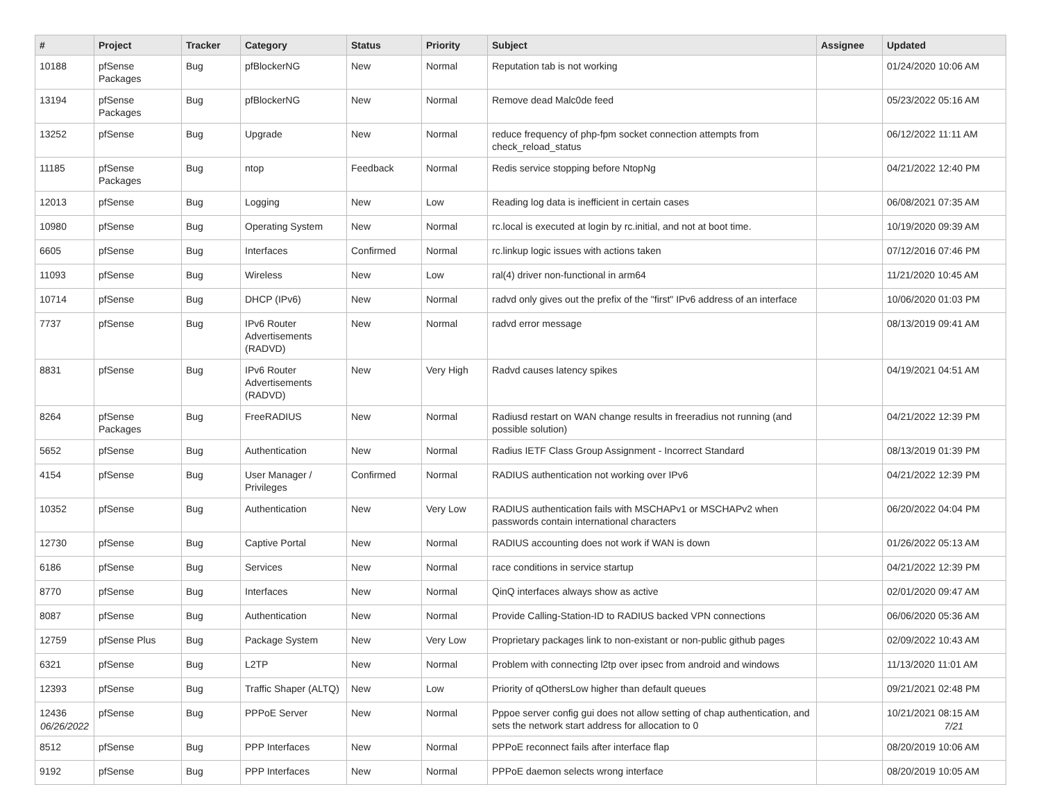| # | Project | Tracker | Category | Status | Priority | Subject | Assignee | Updated |
| --- | --- | --- | --- | --- | --- | --- | --- | --- |
| 10188 | pfSense Packages | Bug | pfBlockerNG | New | Normal | Reputation tab is not working | | 01/24/2020 10:06 AM |
| 13194 | pfSense Packages | Bug | pfBlockerNG | New | Normal | Remove dead Malc0de feed | | 05/23/2022 05:16 AM |
| 13252 | pfSense | Bug | Upgrade | New | Normal | reduce frequency of php-fpm socket connection attempts from check_reload_status | | 06/12/2022 11:11 AM |
| 11185 | pfSense Packages | Bug | ntop | Feedback | Normal | Redis service stopping before NtopNg | | 04/21/2022 12:40 PM |
| 12013 | pfSense | Bug | Logging | New | Low | Reading log data is inefficient in certain cases | | 06/08/2021 07:35 AM |
| 10980 | pfSense | Bug | Operating System | New | Normal | rc.local is executed at login by rc.initial, and not at boot time. | | 10/19/2020 09:39 AM |
| 6605 | pfSense | Bug | Interfaces | Confirmed | Normal | rc.linkup logic issues with actions taken | | 07/12/2016 07:46 PM |
| 11093 | pfSense | Bug | Wireless | New | Low | ral(4) driver non-functional in arm64 | | 11/21/2020 10:45 AM |
| 10714 | pfSense | Bug | DHCP (IPv6) | New | Normal | radvd only gives out the prefix of the "first" IPv6 address of an interface | | 10/06/2020 01:03 PM |
| 7737 | pfSense | Bug | IPv6 Router Advertisements (RADVD) | New | Normal | radvd error message | | 08/13/2019 09:41 AM |
| 8831 | pfSense | Bug | IPv6 Router Advertisements (RADVD) | New | Very High | Radvd causes latency spikes | | 04/19/2021 04:51 AM |
| 8264 | pfSense Packages | Bug | FreeRADIUS | New | Normal | Radiusd restart on WAN change results in freeradius not running (and possible solution) | | 04/21/2022 12:39 PM |
| 5652 | pfSense | Bug | Authentication | New | Normal | Radius IETF Class Group Assignment - Incorrect Standard | | 08/13/2019 01:39 PM |
| 4154 | pfSense | Bug | User Manager / Privileges | Confirmed | Normal | RADIUS authentication not working over IPv6 | | 04/21/2022 12:39 PM |
| 10352 | pfSense | Bug | Authentication | New | Very Low | RADIUS authentication fails with MSCHAPv1 or MSCHAPv2 when passwords contain international characters | | 06/20/2022 04:04 PM |
| 12730 | pfSense | Bug | Captive Portal | New | Normal | RADIUS accounting does not work if WAN is down | | 01/26/2022 05:13 AM |
| 6186 | pfSense | Bug | Services | New | Normal | race conditions in service startup | | 04/21/2022 12:39 PM |
| 8770 | pfSense | Bug | Interfaces | New | Normal | QinQ interfaces always show as active | | 02/01/2020 09:47 AM |
| 8087 | pfSense | Bug | Authentication | New | Normal | Provide Calling-Station-ID to RADIUS backed VPN connections | | 06/06/2020 05:36 AM |
| 12759 | pfSense Plus | Bug | Package System | New | Very Low | Proprietary packages link to non-existant or non-public github pages | | 02/09/2022 10:43 AM |
| 6321 | pfSense | Bug | L2TP | New | Normal | Problem with connecting l2tp over ipsec from android and windows | | 11/13/2020 11:01 AM |
| 12393 | pfSense | Bug | Traffic Shaper (ALTQ) | New | Low | Priority of qOthersLow higher than default queues | | 09/21/2021 02:48 PM |
| 12436 | pfSense | Bug | PPPoE Server | New | Normal | Pppoe server config gui does not allow setting of chap authentication, and sets the network start address for allocation to 0 | | 10/21/2021 08:15 AM |
| 8512 | pfSense | Bug | PPP Interfaces | New | Normal | PPPoE reconnect fails after interface flap | | 08/20/2019 10:06 AM |
| 9192 | pfSense | Bug | PPP Interfaces | New | Normal | PPPoE daemon selects wrong interface | | 08/20/2019 10:05 AM |
06/26/2022 7/21